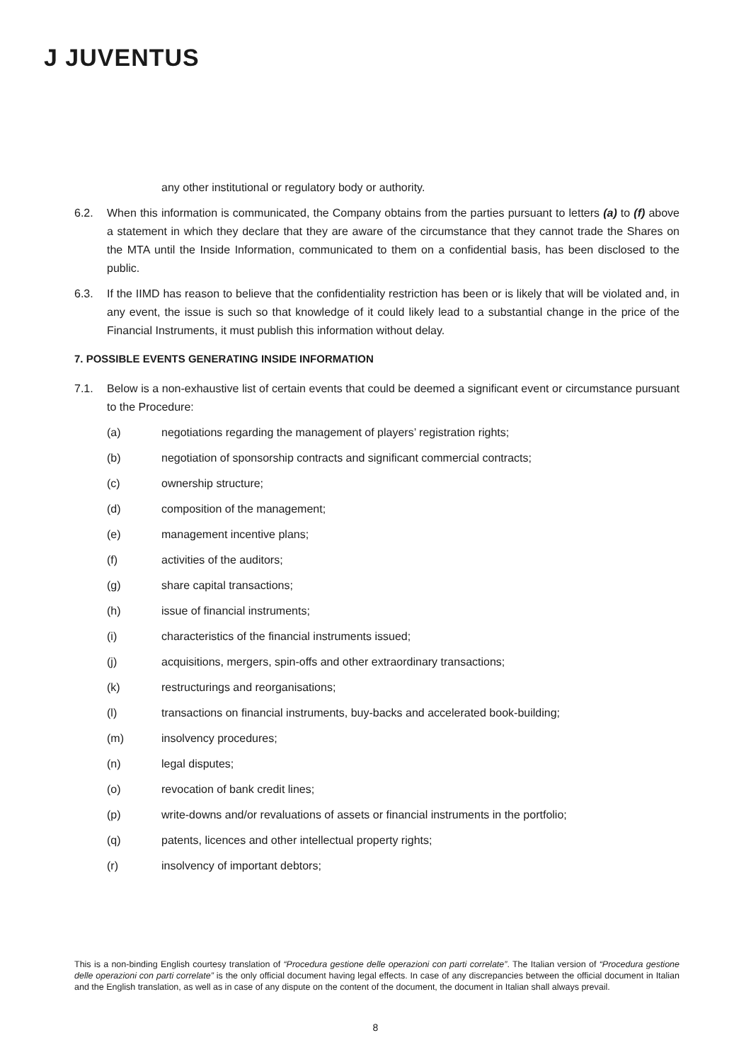J JUVENTUS
any other institutional or regulatory body or authority.
6.2. When this information is communicated, the Company obtains from the parties pursuant to letters (a) to (f) above a statement in which they declare that they are aware of the circumstance that they cannot trade the Shares on the MTA until the Inside Information, communicated to them on a confidential basis, has been disclosed to the public.
6.3. If the IIMD has reason to believe that the confidentiality restriction has been or is likely that will be violated and, in any event, the issue is such so that knowledge of it could likely lead to a substantial change in the price of the Financial Instruments, it must publish this information without delay.
7. POSSIBLE EVENTS GENERATING INSIDE INFORMATION
7.1. Below is a non-exhaustive list of certain events that could be deemed a significant event or circumstance pursuant to the Procedure:
(a) negotiations regarding the management of players’ registration rights;
(b) negotiation of sponsorship contracts and significant commercial contracts;
(c) ownership structure;
(d) composition of the management;
(e) management incentive plans;
(f) activities of the auditors;
(g) share capital transactions;
(h) issue of financial instruments;
(i) characteristics of the financial instruments issued;
(j) acquisitions, mergers, spin-offs and other extraordinary transactions;
(k) restructurings and reorganisations;
(l) transactions on financial instruments, buy-backs and accelerated book-building;
(m) insolvency procedures;
(n) legal disputes;
(o) revocation of bank credit lines;
(p) write-downs and/or revaluations of assets or financial instruments in the portfolio;
(q) patents, licences and other intellectual property rights;
(r) insolvency of important debtors;
This is a non-binding English courtesy translation of “Procedura gestione delle operazioni con parti correlate”. The Italian version of “Procedura gestione delle operazioni con parti correlate” is the only official document having legal effects. In case of any discrepancies between the official document in Italian and the English translation, as well as in case of any dispute on the content of the document, the document in Italian shall always prevail.
8